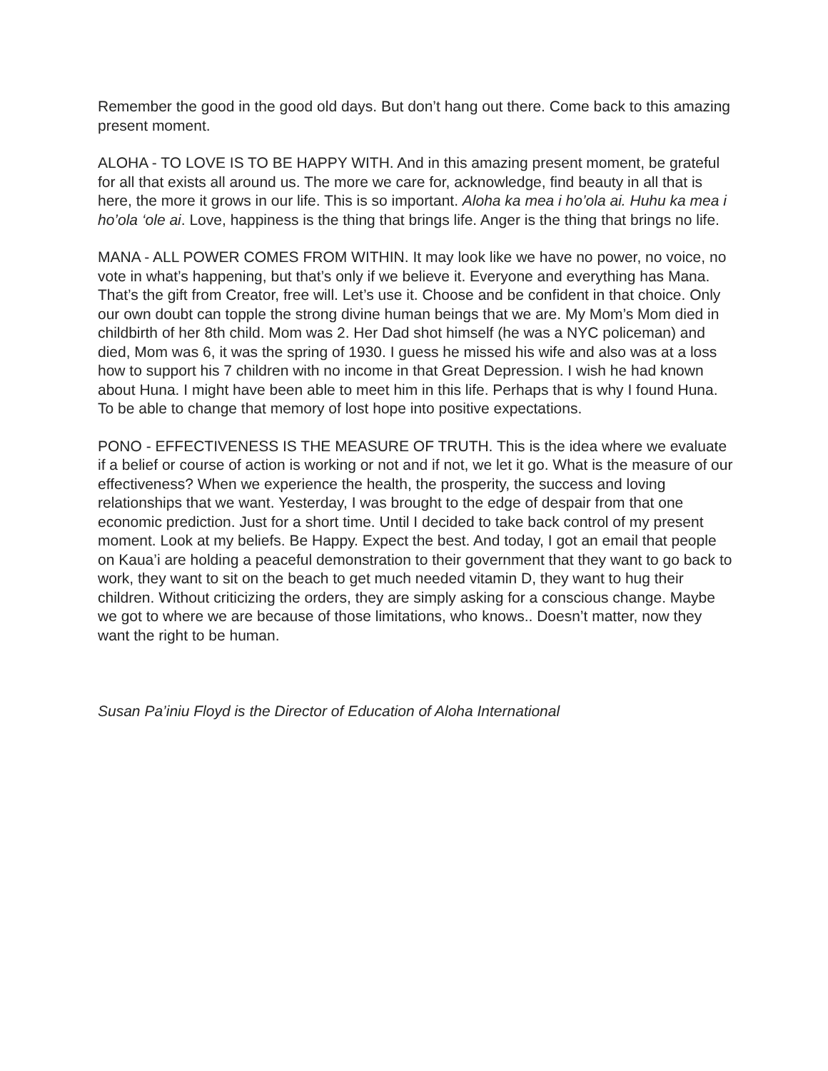Remember the good in the good old days. But don’t hang out there. Come back to this amazing present moment.
ALOHA - TO LOVE IS TO BE HAPPY WITH. And in this amazing present moment, be grateful for all that exists all around us. The more we care for, acknowledge, find beauty in all that is here, the more it grows in our life. This is so important. Aloha ka mea i ho’ola ai. Huhu ka mea i ho’ola ‘ole ai. Love, happiness is the thing that brings life. Anger is the thing that brings no life.
MANA - ALL POWER COMES FROM WITHIN. It may look like we have no power, no voice, no vote in what’s happening, but that’s only if we believe it. Everyone and everything has Mana. That’s the gift from Creator, free will. Let’s use it. Choose and be confident in that choice. Only our own doubt can topple the strong divine human beings that we are. My Mom’s Mom died in childbirth of her 8th child. Mom was 2. Her Dad shot himself (he was a NYC policeman) and died, Mom was 6, it was the spring of 1930. I guess he missed his wife and also was at a loss how to support his 7 children with no income in that Great Depression. I wish he had known about Huna. I might have been able to meet him in this life. Perhaps that is why I found Huna. To be able to change that memory of lost hope into positive expectations.
PONO - EFFECTIVENESS IS THE MEASURE OF TRUTH. This is the idea where we evaluate if a belief or course of action is working or not and if not, we let it go. What is the measure of our effectiveness? When we experience the health, the prosperity, the success and loving relationships that we want. Yesterday, I was brought to the edge of despair from that one economic prediction. Just for a short time. Until I decided to take back control of my present moment. Look at my beliefs. Be Happy. Expect the best. And today, I got an email that people on Kaua’i are holding a peaceful demonstration to their government that they want to go back to work, they want to sit on the beach to get much needed vitamin D, they want to hug their children. Without criticizing the orders, they are simply asking for a conscious change. Maybe we got to where we are because of those limitations, who knows.. Doesn’t matter, now they want the right to be human.
Susan Pa’iniu Floyd is the Director of Education of Aloha International